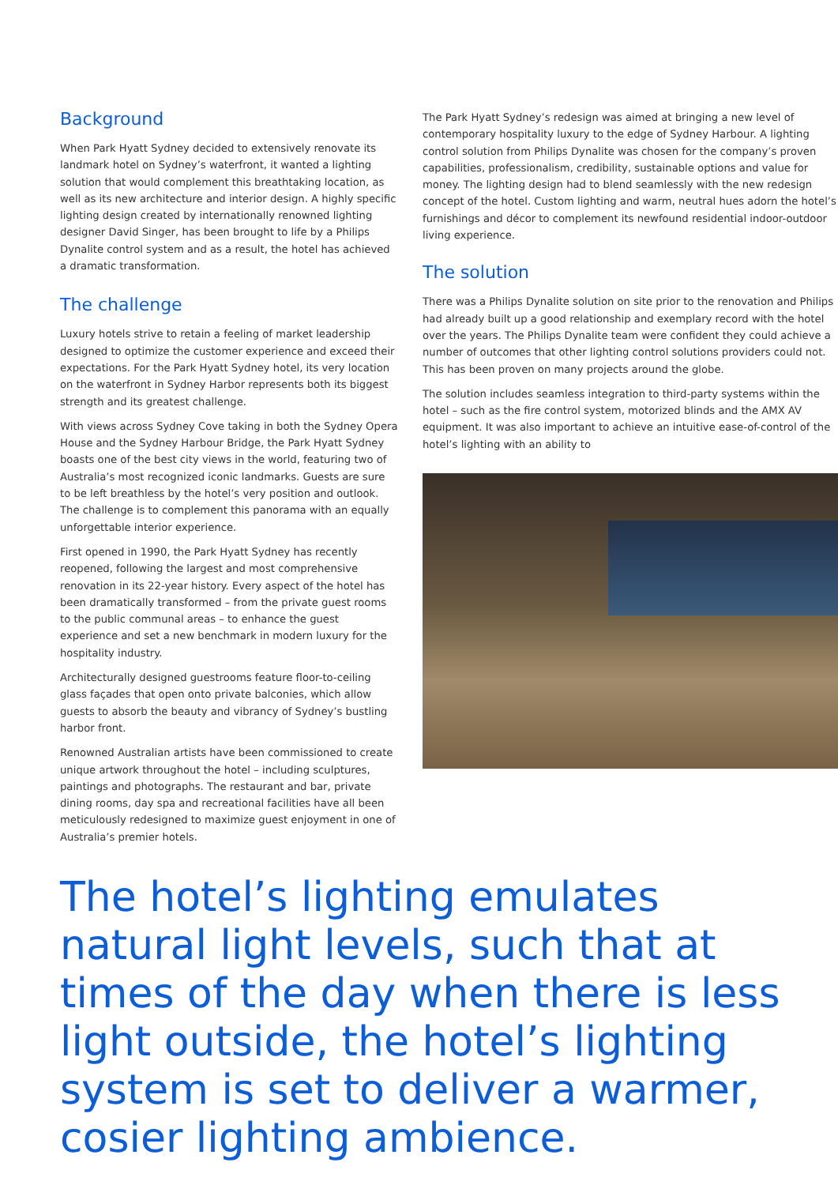Background
When Park Hyatt Sydney decided to extensively renovate its landmark hotel on Sydney’s waterfront, it wanted a lighting solution that would complement this breathtaking location, as well as its new architecture and interior design. A highly specific lighting design created by internationally renowned lighting designer David Singer, has been brought to life by a Philips Dynalite control system and as a result, the hotel has achieved a dramatic transformation.
The challenge
Luxury hotels strive to retain a feeling of market leadership designed to optimize the customer experience and exceed their expectations. For the Park Hyatt Sydney hotel, its very location on the waterfront in Sydney Harbor represents both its biggest strength and its greatest challenge.
With views across Sydney Cove taking in both the Sydney Opera House and the Sydney Harbour Bridge, the Park Hyatt Sydney boasts one of the best city views in the world, featuring two of Australia’s most recognized iconic landmarks. Guests are sure to be left breathless by the hotel’s very position and outlook. The challenge is to complement this panorama with an equally unforgettable interior experience.
First opened in 1990, the Park Hyatt Sydney has recently reopened, following the largest and most comprehensive renovation in its 22-year history. Every aspect of the hotel has been dramatically transformed – from the private guest rooms to the public communal areas – to enhance the guest experience and set a new benchmark in modern luxury for the hospitality industry.
Architecturally designed guestrooms feature floor-to-ceiling glass façades that open onto private balconies, which allow guests to absorb the beauty and vibrancy of Sydney’s bustling harbor front.
Renowned Australian artists have been commissioned to create unique artwork throughout the hotel – including sculptures, paintings and photographs. The restaurant and bar, private dining rooms, day spa and recreational facilities have all been meticulously redesigned to maximize guest enjoyment in one of Australia’s premier hotels.
The Park Hyatt Sydney’s redesign was aimed at bringing a new level of contemporary hospitality luxury to the edge of Sydney Harbour. A lighting control solution from Philips Dynalite was chosen for the company’s proven capabilities, professionalism, credibility, sustainable options and value for money. The lighting design had to blend seamlessly with the new redesign concept of the hotel. Custom lighting and warm, neutral hues adorn the hotel’s furnishings and décor to complement its newfound residential indoor-outdoor living experience.
The solution
There was a Philips Dynalite solution on site prior to the renovation and Philips had already built up a good relationship and exemplary record with the hotel over the years. The Philips Dynalite team were confident they could achieve a number of outcomes that other lighting control solutions providers could not. This has been proven on many projects around the globe.
The solution includes seamless integration to third-party systems within the hotel – such as the fire control system, motorized blinds and the AMX AV equipment. It was also important to achieve an intuitive ease-of-control of the hotel’s lighting with an ability to
The hotel’s lighting emulates natural light levels, such that at times of the day when there is less light outside, the hotel’s lighting system is set to deliver a warmer, cosier lighting ambience.